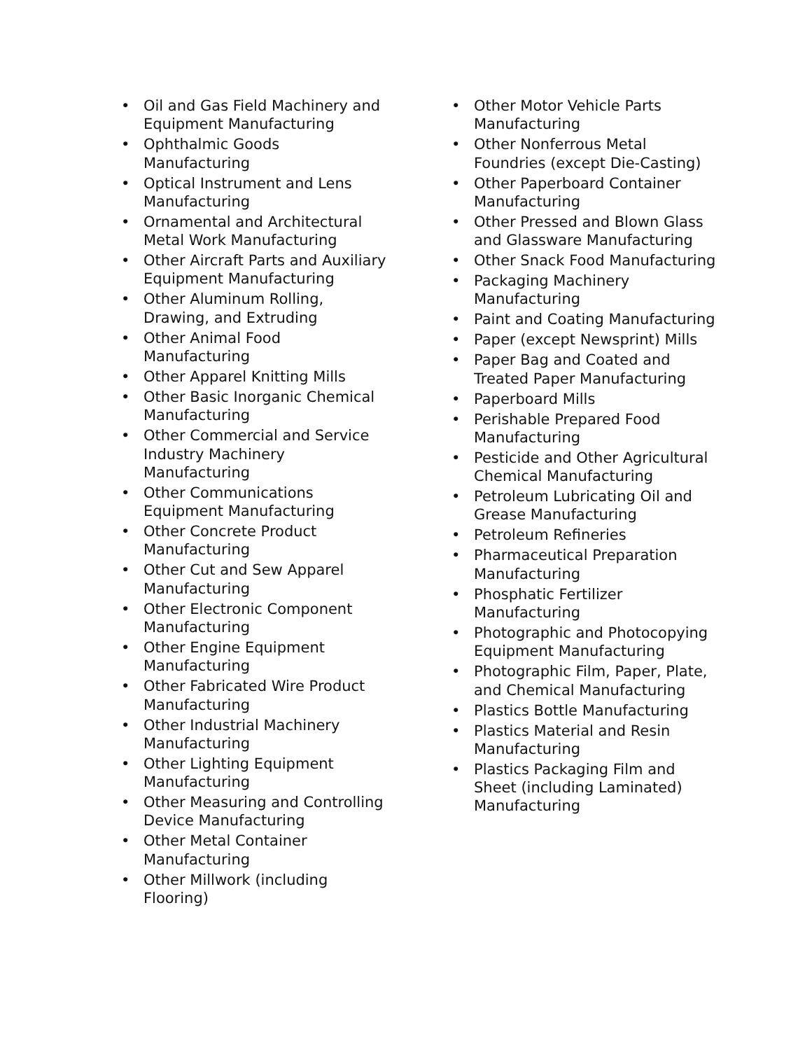• Oil and Gas Field Machinery and Equipment Manufacturing
• Ophthalmic Goods Manufacturing
• Optical Instrument and Lens Manufacturing
• Ornamental and Architectural Metal Work Manufacturing
• Other Aircraft Parts and Auxiliary Equipment Manufacturing
• Other Aluminum Rolling, Drawing, and Extruding
• Other Animal Food Manufacturing
• Other Apparel Knitting Mills
• Other Basic Inorganic Chemical Manufacturing
• Other Commercial and Service Industry Machinery Manufacturing
• Other Communications Equipment Manufacturing
• Other Concrete Product Manufacturing
• Other Cut and Sew Apparel Manufacturing
• Other Electronic Component Manufacturing
• Other Engine Equipment Manufacturing
• Other Fabricated Wire Product Manufacturing
• Other Industrial Machinery Manufacturing
• Other Lighting Equipment Manufacturing
• Other Measuring and Controlling Device Manufacturing
• Other Metal Container Manufacturing
• Other Millwork (including Flooring)
• Other Motor Vehicle Parts Manufacturing
• Other Nonferrous Metal Foundries (except Die-Casting)
• Other Paperboard Container Manufacturing
• Other Pressed and Blown Glass and Glassware Manufacturing
• Other Snack Food Manufacturing
• Packaging Machinery Manufacturing
• Paint and Coating Manufacturing
• Paper (except Newsprint) Mills
• Paper Bag and Coated and Treated Paper Manufacturing
• Paperboard Mills
• Perishable Prepared Food Manufacturing
• Pesticide and Other Agricultural Chemical Manufacturing
• Petroleum Lubricating Oil and Grease Manufacturing
• Petroleum Refineries
• Pharmaceutical Preparation Manufacturing
• Phosphatic Fertilizer Manufacturing
• Photographic and Photocopying Equipment Manufacturing
• Photographic Film, Paper, Plate, and Chemical Manufacturing
• Plastics Bottle Manufacturing
• Plastics Material and Resin Manufacturing
• Plastics Packaging Film and Sheet (including Laminated) Manufacturing